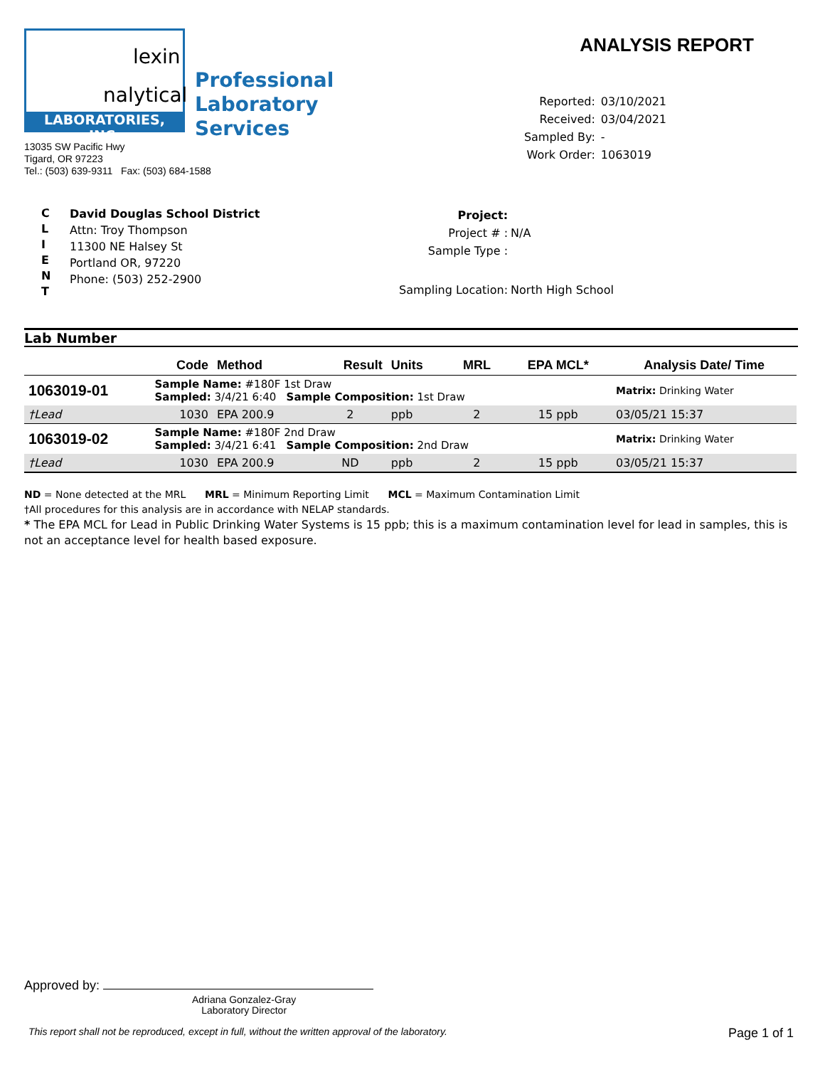lexin
nalytical
LABORATORIES, INC.
Professional
Laboratory
Services
13035 SW Pacific Hwy
Tigard, OR 97223
Tel.: (503) 639-9311 Fax: (503) 684-1588
ANALYSIS REPORT
| Reported: | 03/10/2021 |
| Received: | 03/04/2021 |
| Sampled By: | - |
| Work Order: | 1063019 |
C
L
I
E
N
T
David Douglas School District
Attn: Troy Thompson
11300 NE Halsey St
Portland OR, 97220
Phone: (503) 252-2900
| Project: | |
| Project # : | N/A |
| Sample Type : | |
| Sampling Location: | North High School |
Lab Number
| | Code | Method | Result | Units | MRL | EPA MCL* | Analysis Date/ Time |
| --- | --- | --- | --- | --- | --- | --- | --- |
| 1063019-01 | Sample Name: #180F 1st Draw Sampled: 3/4/21 6:40 Sample Composition: 1st Draw | | | | | | Matrix: Drinking Water |
| †Lead | 1030 | EPA 200.9 | 2 | ppb | 2 | 15 ppb | 03/05/21 15:37 |
| 1063019-02 | Sample Name: #180F 2nd Draw Sampled: 3/4/21 6:41 Sample Composition: 2nd Draw | | | | | | Matrix: Drinking Water |
| †Lead | 1030 | EPA 200.9 | ND | ppb | 2 | 15 ppb | 03/05/21 15:37 |
ND = None detected at the MRL MRL = Minimum Reporting Limit MCL = Maximum Contamination Limit
†All procedures for this analysis are in accordance with NELAP standards.
* The EPA MCL for Lead in Public Drinking Water Systems is 15 ppb; this is a maximum contamination level for lead in samples, this is not an acceptance level for health based exposure.
Approved by:
Adriana Gonzalez-Gray
Laboratory Director
This report shall not be reproduced, except in full, without the written approval of the laboratory. Page 1 of 1